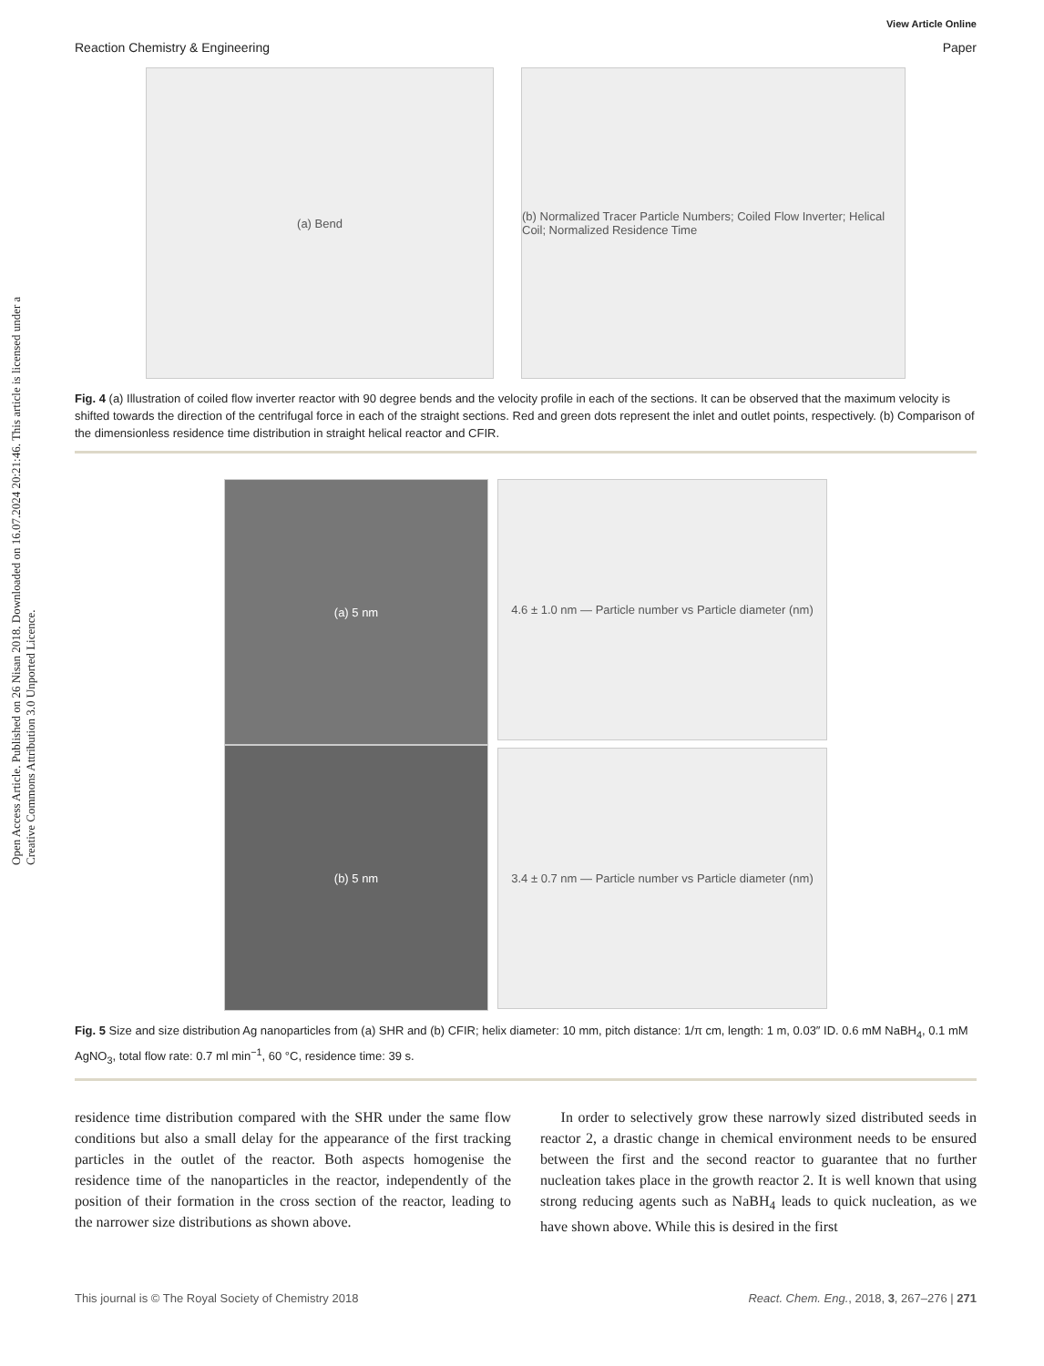Open Access Article. Published on 26 Nisan 2018. Downloaded on 16.07.2024 20:21:46. This article is licensed under a Creative Commons Attribution 3.0 Unported Licence.
View Article Online
Reaction Chemistry & Engineering Paper
(a) Bend (b) Normalized Tracer Particle Numbers; Coiled Flow Inverter; Helical Coil; Normalized Residence Time
Fig. 4 (a) Illustration of coiled flow inverter reactor with 90 degree bends and the velocity profile in each of the sections. It can be observed that the maximum velocity is shifted towards the direction of the centrifugal force in each of the straight sections. Red and green dots represent the inlet and outlet points, respectively. (b) Comparison of the dimensionless residence time distribution in straight helical reactor and CFIR.
(a) 5 nm
(b) 5 nm
4.6 ± 1.0 nm — Particle number vs Particle diameter (nm)
3.4 ± 0.7 nm — Particle number vs Particle diameter (nm)
Fig. 5 Size and size distribution Ag nanoparticles from (a) SHR and (b) CFIR; helix diameter: 10 mm, pitch distance: 1/π cm, length: 1 m, 0.03″ ID. 0.6 mM NaBH<sub>4</sub>, 0.1 mM AgNO<sub>3</sub>, total flow rate: 0.7 ml min<sup>−1</sup>, 60 °C, residence time: 39 s.
residence time distribution compared with the SHR under the same flow conditions but also a small delay for the appearance of the first tracking particles in the outlet of the reactor. Both aspects homogenise the residence time of the nanoparticles in the reactor, independently of the position of their formation in the cross section of the reactor, leading to the narrower size distributions as shown above.
In order to selectively grow these narrowly sized distributed seeds in reactor 2, a drastic change in chemical environment needs to be ensured between the first and the second reactor to guarantee that no further nucleation takes place in the growth reactor 2. It is well known that using strong reducing agents such as NaBH<sub>4</sub> leads to quick nucleation, as we have shown above. While this is desired in the first
This journal is © The Royal Society of Chemistry 2018 React. Chem. Eng., 2018, 3, 267–276 | 271